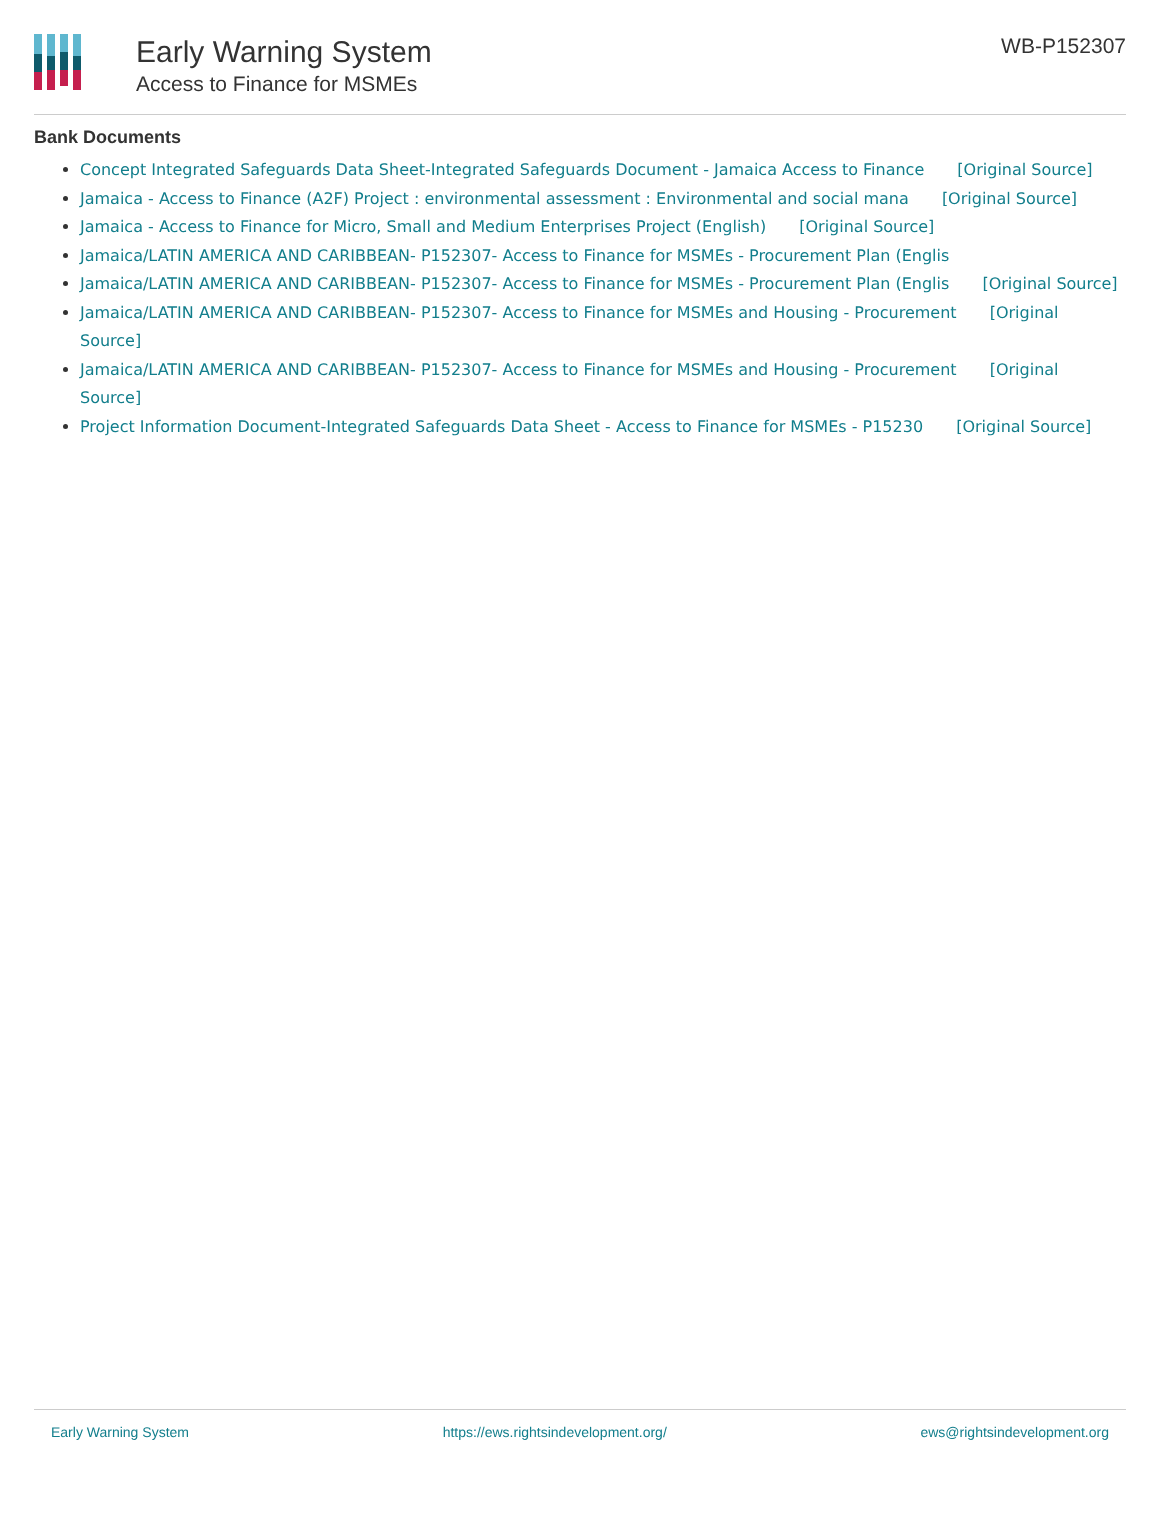Early Warning System
Access to Finance for MSMEs
WB-P152307
Bank Documents
Concept Integrated Safeguards Data Sheet-Integrated Safeguards Document - Jamaica Access to Finance [Original Source]
Jamaica - Access to Finance (A2F) Project : environmental assessment : Environmental and social mana [Original Source]
Jamaica - Access to Finance for Micro, Small and Medium Enterprises Project (English) [Original Source]
Jamaica/LATIN AMERICA AND CARIBBEAN- P152307- Access to Finance for MSMEs - Procurement Plan (Englis
Jamaica/LATIN AMERICA AND CARIBBEAN- P152307- Access to Finance for MSMEs - Procurement Plan (Englis [Original Source]
Jamaica/LATIN AMERICA AND CARIBBEAN- P152307- Access to Finance for MSMEs and Housing - Procurement [Original Source]
Jamaica/LATIN AMERICA AND CARIBBEAN- P152307- Access to Finance for MSMEs and Housing - Procurement [Original Source]
Project Information Document-Integrated Safeguards Data Sheet - Access to Finance for MSMEs - P15230 [Original Source]
Early Warning System https://ews.rightsindevelopment.org/ ews@rightsindevelopment.org